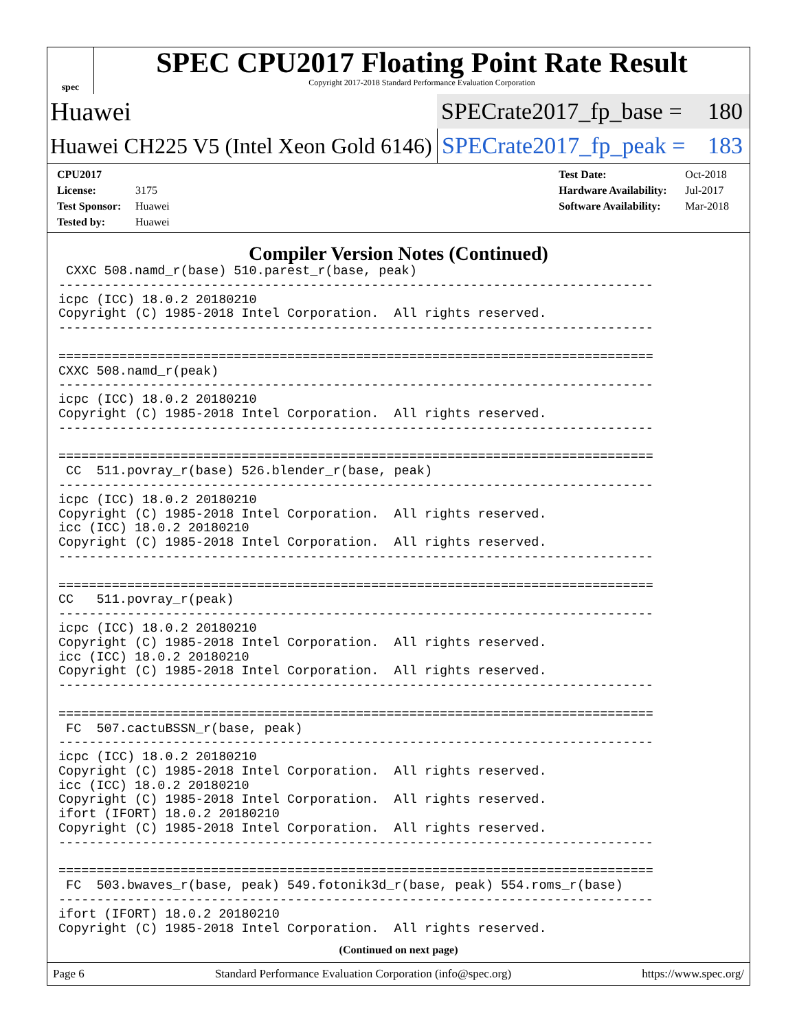spec
SPEC CPU2017 Floating Point Rate Result
Copyright 2017-2018 Standard Performance Evaluation Corporation
Huawei
SPECrate2017_fp_base = 180
Huawei CH225 V5 (Intel Xeon Gold 6146)
SPECrate2017_fp_peak = 183
CPU2017 License: 3175
Test Sponsor: Huawei
Tested by: Huawei
Test Date: Oct-2018
Hardware Availability: Jul-2017
Software Availability: Mar-2018
Compiler Version Notes (Continued)
 CXXC 508.namd_r(base) 510.parest_r(base, peak)
------------------------------------------------------------------------------
icpc (ICC) 18.0.2 20180210
Copyright (C) 1985-2018 Intel Corporation.  All rights reserved.
------------------------------------------------------------------------------

==============================================================================
CXXC 508.namd_r(peak)
------------------------------------------------------------------------------
icpc (ICC) 18.0.2 20180210
Copyright (C) 1985-2018 Intel Corporation.  All rights reserved.
------------------------------------------------------------------------------

==============================================================================
 CC  511.povray_r(base) 526.blender_r(base, peak)
------------------------------------------------------------------------------
icpc (ICC) 18.0.2 20180210
Copyright (C) 1985-2018 Intel Corporation.  All rights reserved.
icc (ICC) 18.0.2 20180210
Copyright (C) 1985-2018 Intel Corporation.  All rights reserved.
------------------------------------------------------------------------------

==============================================================================
CC   511.povray_r(peak)
------------------------------------------------------------------------------
icpc (ICC) 18.0.2 20180210
Copyright (C) 1985-2018 Intel Corporation.  All rights reserved.
icc (ICC) 18.0.2 20180210
Copyright (C) 1985-2018 Intel Corporation.  All rights reserved.
------------------------------------------------------------------------------

==============================================================================
 FC  507.cactuBSSN_r(base, peak)
------------------------------------------------------------------------------
icpc (ICC) 18.0.2 20180210
Copyright (C) 1985-2018 Intel Corporation.  All rights reserved.
icc (ICC) 18.0.2 20180210
Copyright (C) 1985-2018 Intel Corporation.  All rights reserved.
ifort (IFORT) 18.0.2 20180210
Copyright (C) 1985-2018 Intel Corporation.  All rights reserved.
------------------------------------------------------------------------------

==============================================================================
 FC  503.bwaves_r(base, peak) 549.fotonik3d_r(base, peak) 554.roms_r(base)
------------------------------------------------------------------------------
ifort (IFORT) 18.0.2 20180210
Copyright (C) 1985-2018 Intel Corporation.  All rights reserved.
(Continued on next page)
Page 6 Standard Performance Evaluation Corporation (info@spec.org) https://www.spec.org/